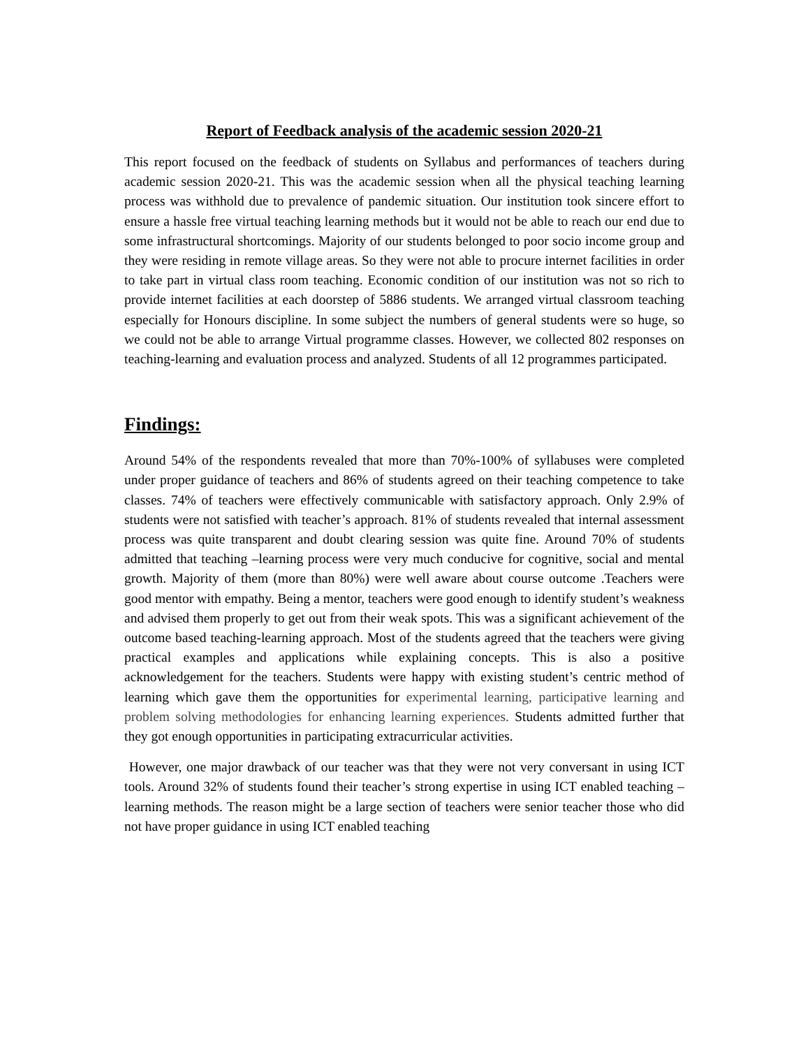Report of Feedback analysis of the academic session 2020-21
This report focused on the feedback of students on Syllabus and performances of teachers during academic session 2020-21. This was the academic session when all the physical teaching learning process was withhold due to prevalence of pandemic situation. Our institution took sincere effort to ensure a hassle free virtual teaching learning methods but it would not be able to reach our end due to some infrastructural shortcomings. Majority of our students belonged to poor socio income group and they were residing in remote village areas. So they were not able to procure internet facilities in order to take part in virtual class room teaching. Economic condition of our institution was not so rich to provide internet facilities at each doorstep of 5886 students. We arranged virtual classroom teaching especially for Honours discipline. In some subject the numbers of general students were so huge, so we could not be able to arrange Virtual programme classes. However, we collected 802 responses on teaching-learning and evaluation process and analyzed. Students of all 12 programmes participated.
Findings:
Around 54% of the respondents revealed that more than 70%-100% of syllabuses were completed under proper guidance of teachers and 86% of students agreed on their teaching competence to take classes. 74% of teachers were effectively communicable with satisfactory approach. Only 2.9% of students were not satisfied with teacher’s approach. 81% of students revealed that internal assessment process was quite transparent and doubt clearing session was quite fine. Around 70% of students admitted that teaching –learning process were very much conducive for cognitive, social and mental growth. Majority of them (more than 80%) were well aware about course outcome .Teachers were good mentor with empathy. Being a mentor, teachers were good enough to identify student’s weakness and advised them properly to get out from their weak spots. This was a significant achievement of the outcome based teaching-learning approach. Most of the students agreed that the teachers were giving practical examples and applications while explaining concepts. This is also a positive acknowledgement for the teachers. Students were happy with existing student’s centric method of learning which gave them the opportunities for experimental learning, participative learning and problem solving methodologies for enhancing learning experiences. Students admitted further that they got enough opportunities in participating extracurricular activities.
However, one major drawback of our teacher was that they were not very conversant in using ICT tools. Around 32% of students found their teacher’s strong expertise in using ICT enabled teaching –learning methods. The reason might be a large section of teachers were senior teacher those who did not have proper guidance in using ICT enabled teaching